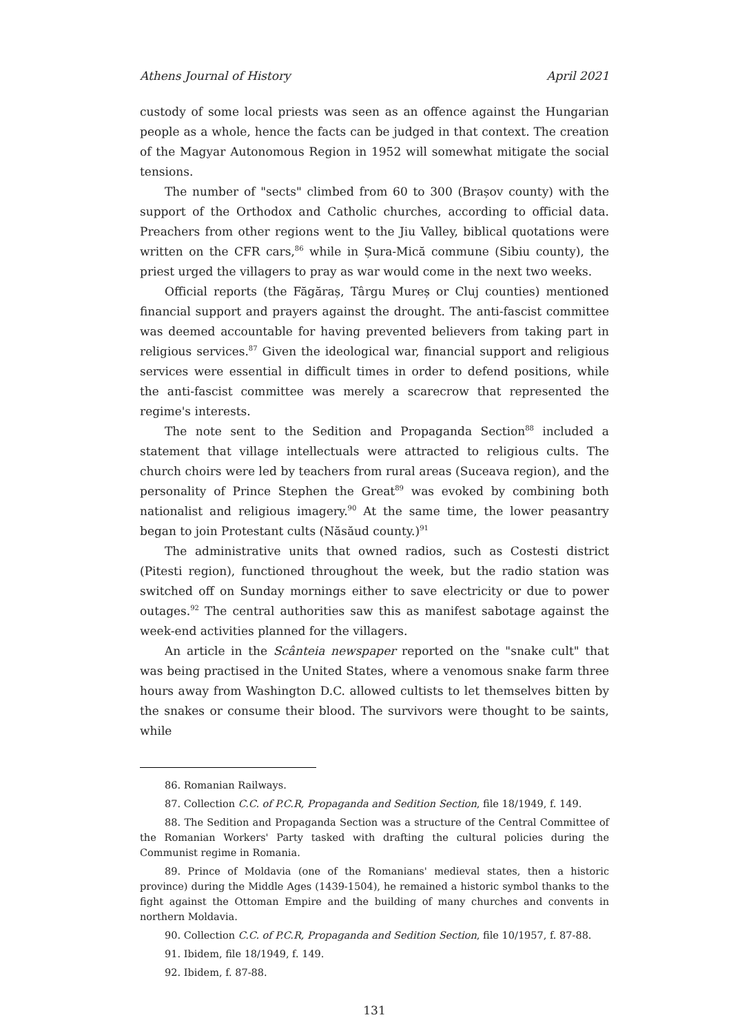Athens Journal of History April 2021
custody of some local priests was seen as an offence against the Hungarian people as a whole, hence the facts can be judged in that context. The creation of the Magyar Autonomous Region in 1952 will somewhat mitigate the social tensions.
The number of "sects" climbed from 60 to 300 (Brașov county) with the support of the Orthodox and Catholic churches, according to official data. Preachers from other regions went to the Jiu Valley, biblical quotations were written on the CFR cars,<sup>86</sup> while in Șura-Mică commune (Sibiu county), the priest urged the villagers to pray as war would come in the next two weeks.
Official reports (the Făgăraș, Târgu Mureș or Cluj counties) mentioned financial support and prayers against the drought. The anti-fascist committee was deemed accountable for having prevented believers from taking part in religious services.<sup>87</sup> Given the ideological war, financial support and religious services were essential in difficult times in order to defend positions, while the anti-fascist committee was merely a scarecrow that represented the regime's interests.
The note sent to the Sedition and Propaganda Section<sup>88</sup> included a statement that village intellectuals were attracted to religious cults. The church choirs were led by teachers from rural areas (Suceava region), and the personality of Prince Stephen the Great<sup>89</sup> was evoked by combining both nationalist and religious imagery.<sup>90</sup> At the same time, the lower peasantry began to join Protestant cults (Năsăud county.)<sup>91</sup>
The administrative units that owned radios, such as Costesti district (Pitesti region), functioned throughout the week, but the radio station was switched off on Sunday mornings either to save electricity or due to power outages.<sup>92</sup> The central authorities saw this as manifest sabotage against the week-end activities planned for the villagers.
An article in the Scânteia newspaper reported on the "snake cult" that was being practised in the United States, where a venomous snake farm three hours away from Washington D.C. allowed cultists to let themselves bitten by the snakes or consume their blood. The survivors were thought to be saints, while
86. Romanian Railways.
87. Collection C.C. of P.C.R, Propaganda and Sedition Section, file 18/1949, f. 149.
88. The Sedition and Propaganda Section was a structure of the Central Committee of the Romanian Workers' Party tasked with drafting the cultural policies during the Communist regime in Romania.
89. Prince of Moldavia (one of the Romanians' medieval states, then a historic province) during the Middle Ages (1439-1504), he remained a historic symbol thanks to the fight against the Ottoman Empire and the building of many churches and convents in northern Moldavia.
90. Collection C.C. of P.C.R, Propaganda and Sedition Section, file 10/1957, f. 87-88.
91. Ibidem, file 18/1949, f. 149.
92. Ibidem, f. 87-88.
131